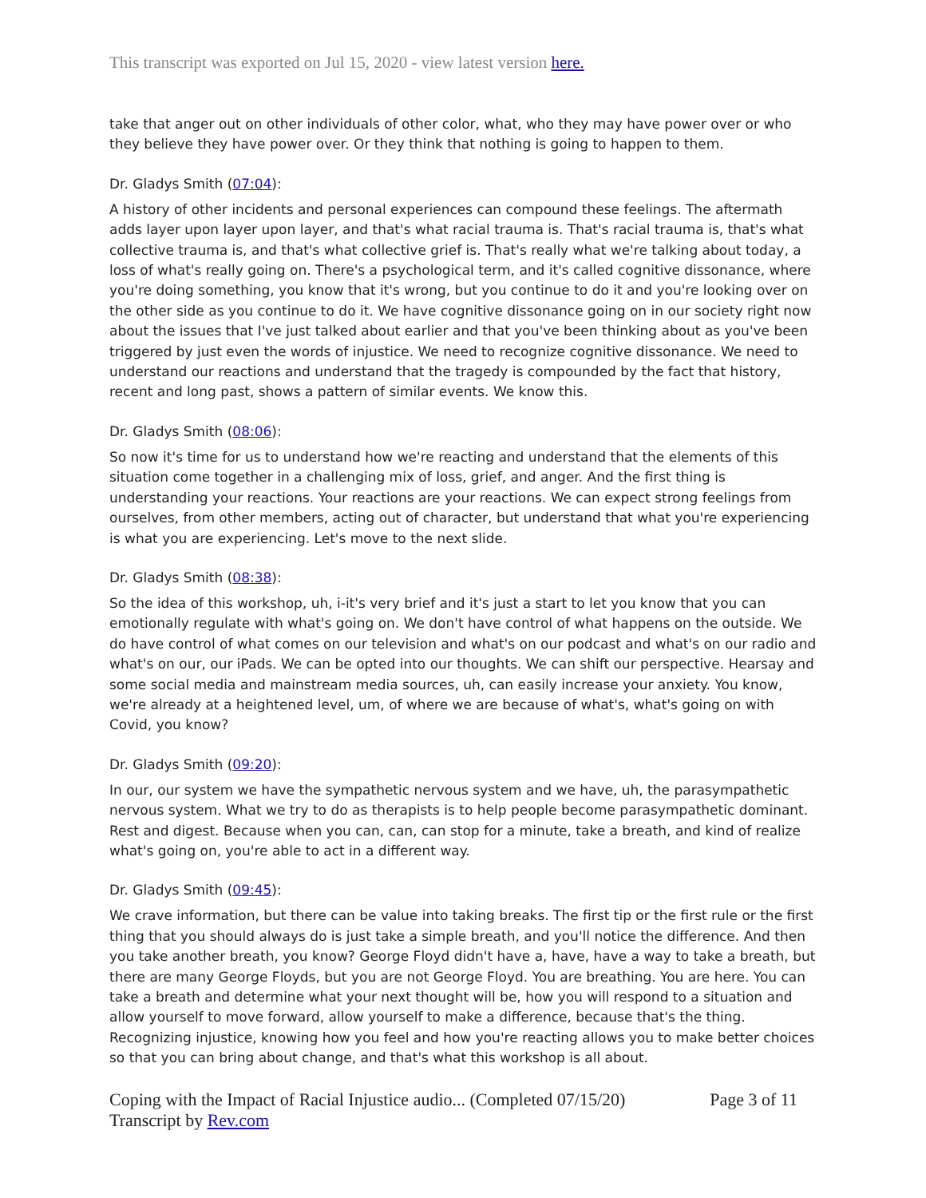This transcript was exported on Jul 15, 2020 - view latest version here.
take that anger out on other individuals of other color, what, who they may have power over or who they believe they have power over. Or they think that nothing is going to happen to them.
Dr. Gladys Smith (07:04):
A history of other incidents and personal experiences can compound these feelings. The aftermath adds layer upon layer upon layer, and that's what racial trauma is. That's racial trauma is, that's what collective trauma is, and that's what collective grief is. That's really what we're talking about today, a loss of what's really going on. There's a psychological term, and it's called cognitive dissonance, where you're doing something, you know that it's wrong, but you continue to do it and you're looking over on the other side as you continue to do it. We have cognitive dissonance going on in our society right now about the issues that I've just talked about earlier and that you've been thinking about as you've been triggered by just even the words of injustice. We need to recognize cognitive dissonance. We need to understand our reactions and understand that the tragedy is compounded by the fact that history, recent and long past, shows a pattern of similar events. We know this.
Dr. Gladys Smith (08:06):
So now it's time for us to understand how we're reacting and understand that the elements of this situation come together in a challenging mix of loss, grief, and anger. And the first thing is understanding your reactions. Your reactions are your reactions. We can expect strong feelings from ourselves, from other members, acting out of character, but understand that what you're experiencing is what you are experiencing. Let's move to the next slide.
Dr. Gladys Smith (08:38):
So the idea of this workshop, uh, i-it's very brief and it's just a start to let you know that you can emotionally regulate with what's going on. We don't have control of what happens on the outside. We do have control of what comes on our television and what's on our podcast and what's on our radio and what's on our, our iPads. We can be opted into our thoughts. We can shift our perspective. Hearsay and some social media and mainstream media sources, uh, can easily increase your anxiety. You know, we're already at a heightened level, um, of where we are because of what's, what's going on with Covid, you know?
Dr. Gladys Smith (09:20):
In our, our system we have the sympathetic nervous system and we have, uh, the parasympathetic nervous system. What we try to do as therapists is to help people become parasympathetic dominant. Rest and digest. Because when you can, can, can stop for a minute, take a breath, and kind of realize what's going on, you're able to act in a different way.
Dr. Gladys Smith (09:45):
We crave information, but there can be value into taking breaks. The first tip or the first rule or the first thing that you should always do is just take a simple breath, and you'll notice the difference. And then you take another breath, you know? George Floyd didn't have a, have, have a way to take a breath, but there are many George Floyds, but you are not George Floyd. You are breathing. You are here. You can take a breath and determine what your next thought will be, how you will respond to a situation and allow yourself to move forward, allow yourself to make a difference, because that's the thing. Recognizing injustice, knowing how you feel and how you're reacting allows you to make better choices so that you can bring about change, and that's what this workshop is all about.
Coping with the Impact of Racial Injustice audio... (Completed 07/15/20) Page 3 of 11
Transcript by Rev.com